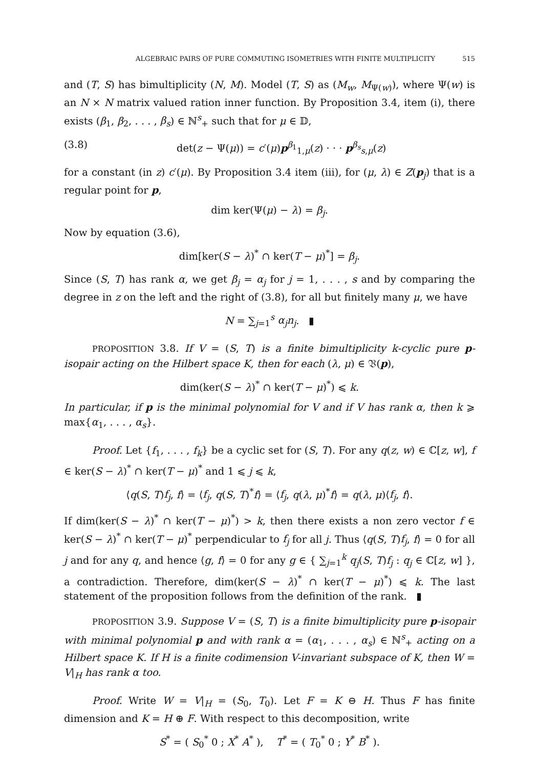ALGEBRAIC PAIRS OF PURE COMMUTING ISOMETRIES WITH FINITE MULTIPLICITY 515
and (T, S) has bimultiplicity (N, M). Model (T, S) as (M<sub>w</sub>, M<sub>Ψ(w)</sub>), where Ψ(w) is an N × N matrix valued ration inner function. By Proposition 3.4, item (i), there exists (β<sub>1</sub>, β<sub>2</sub>, . . . , β<sub>s</sub>) ∈ ℕ<sup>s</sup><sub>+</sub> such that for μ ∈ 𝔻,
(3.8) det(z − Ψ(μ)) = c′(μ)p<sup>β<sub>1</sub></sup><sub>1,μ</sub>(z) · · · p<sup>β<sub>s</sub></sup><sub>s,μ</sub>(z)
for a constant (in z) c′(μ). By Proposition 3.4 item (iii), for (μ, λ) ∈ Z(p<sub>j</sub>) that is a regular point for p,
dim ker(Ψ(μ) − λ) = β<sub>j</sub>.
Now by equation (3.6),
dim[ker(S − λ)<sup>*</sup> ∩ ker(T − μ)<sup>*</sup>] = β<sub>j</sub>.
Since (S, T) has rank α, we get β<sub>j</sub> = α<sub>j</sub> for j = 1, . . . , s and by comparing the degree in z on the left and the right of (3.8), for all but finitely many μ, we have
N = ∑<sub>j=1</sub><sup>s</sup> α<sub>j</sub>n<sub>j</sub>. ▮
PROPOSITION 3.8. If V = (S, T) is a finite bimultiplicity k-cyclic pure p-isopair acting on the Hilbert space K, then for each (λ, μ) ∈ 𝔙(p),
dim(ker(S − λ)<sup>*</sup> ∩ ker(T − μ)<sup>*</sup>) ⩽ k.
In particular, if p is the minimal polynomial for V and if V has rank α, then k ⩾ max{α<sub>1</sub>, . . . , α<sub>s</sub>}.
Proof. Let {f<sub>1</sub>, . . . , f<sub>k</sub>} be a cyclic set for (S, T). For any q(z, w) ∈ ℂ[z, w], f ∈ ker(S − λ)<sup>*</sup> ∩ ker(T − μ)<sup>*</sup> and 1 ⩽ j ⩽ k,
⟨q(S, T)f<sub>j</sub>, f⟩ = ⟨f<sub>j</sub>, q(S, T)<sup>*</sup>f⟩ = ⟨f<sub>j</sub>, q(λ, μ)<sup>*</sup>f⟩ = q(λ, μ)⟨f<sub>j</sub>, f⟩.
If dim(ker(S − λ)<sup>*</sup> ∩ ker(T − μ)<sup>*</sup>) > k, then there exists a non zero vector f ∈ ker(S − λ)<sup>*</sup> ∩ ker(T − μ)<sup>*</sup> perpendicular to f<sub>j</sub> for all j. Thus ⟨q(S, T)f<sub>j</sub>, f⟩ = 0 for all j and for any q, and hence ⟨g, f⟩ = 0 for any g ∈ { ∑<sub>j=1</sub><sup>k</sup> q<sub>j</sub>(S, T)f<sub>j</sub> : q<sub>j</sub> ∈ ℂ[z, w] }, a contradiction. Therefore, dim(ker(S − λ)<sup>*</sup> ∩ ker(T − μ)<sup>*</sup>) ⩽ k. The last statement of the proposition follows from the definition of the rank. ▮
PROPOSITION 3.9. Suppose V = (S, T) is a finite bimultiplicity pure p-isopair with minimal polynomial p and with rank α = (α<sub>1</sub>, . . . , α<sub>s</sub>) ∈ ℕ<sup>s</sup><sub>+</sub> acting on a Hilbert space K. If H is a finite codimension V-invariant subspace of K, then W = V|<sub>H</sub> has rank α too.
Proof. Write W = V|<sub>H</sub> = (S<sub>0</sub>, T<sub>0</sub>). Let F = K ⊖ H. Thus F has finite dimension and K = H ⊕ F. With respect to this decomposition, write
S<sup>*</sup> = ( S<sub>0</sub><sup>*</sup> 0 ; X<sup>*</sup> A<sup>*</sup> ), T<sup>*</sup> = ( T<sub>0</sub><sup>*</sup> 0 ; Y<sup>*</sup> B<sup>*</sup> ).